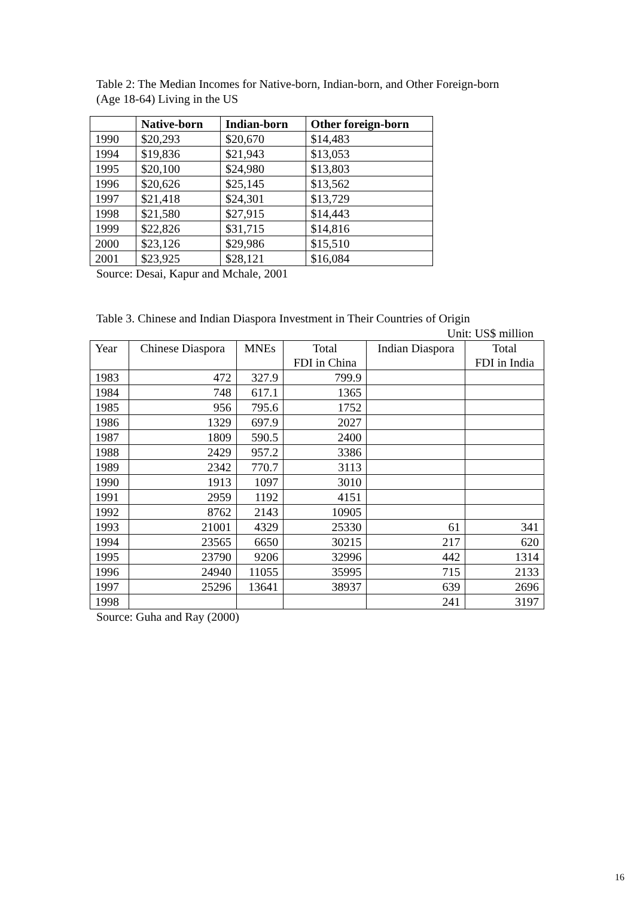Table 2: The Median Incomes for Native-born, Indian-born, and Other Foreign-born
(Age 18-64) Living in the US
| | Native-born | Indian-born | Other foreign-born |
| --- | --- | --- | --- |
| 1990 | $20,293 | $20,670 | $14,483 |
| 1994 | $19,836 | $21,943 | $13,053 |
| 1995 | $20,100 | $24,980 | $13,803 |
| 1996 | $20,626 | $25,145 | $13,562 |
| 1997 | $21,418 | $24,301 | $13,729 |
| 1998 | $21,580 | $27,915 | $14,443 |
| 1999 | $22,826 | $31,715 | $14,816 |
| 2000 | $23,126 | $29,986 | $15,510 |
| 2001 | $23,925 | $28,121 | $16,084 |
Source: Desai, Kapur and Mchale, 2001
Table 3. Chinese and Indian Diaspora Investment in Their Countries of Origin
Unit: US$ million
| Year | Chinese Diaspora | MNEs | Total FDI in China | Indian Diaspora | Total FDI in India |
| --- | --- | --- | --- | --- | --- |
| 1983 | 472 | 327.9 | 799.9 | | |
| 1984 | 748 | 617.1 | 1365 | | |
| 1985 | 956 | 795.6 | 1752 | | |
| 1986 | 1329 | 697.9 | 2027 | | |
| 1987 | 1809 | 590.5 | 2400 | | |
| 1988 | 2429 | 957.2 | 3386 | | |
| 1989 | 2342 | 770.7 | 3113 | | |
| 1990 | 1913 | 1097 | 3010 | | |
| 1991 | 2959 | 1192 | 4151 | | |
| 1992 | 8762 | 2143 | 10905 | | |
| 1993 | 21001 | 4329 | 25330 | 61 | 341 |
| 1994 | 23565 | 6650 | 30215 | 217 | 620 |
| 1995 | 23790 | 9206 | 32996 | 442 | 1314 |
| 1996 | 24940 | 11055 | 35995 | 715 | 2133 |
| 1997 | 25296 | 13641 | 38937 | 639 | 2696 |
| 1998 | | | | 241 | 3197 |
Source: Guha and Ray (2000)
16